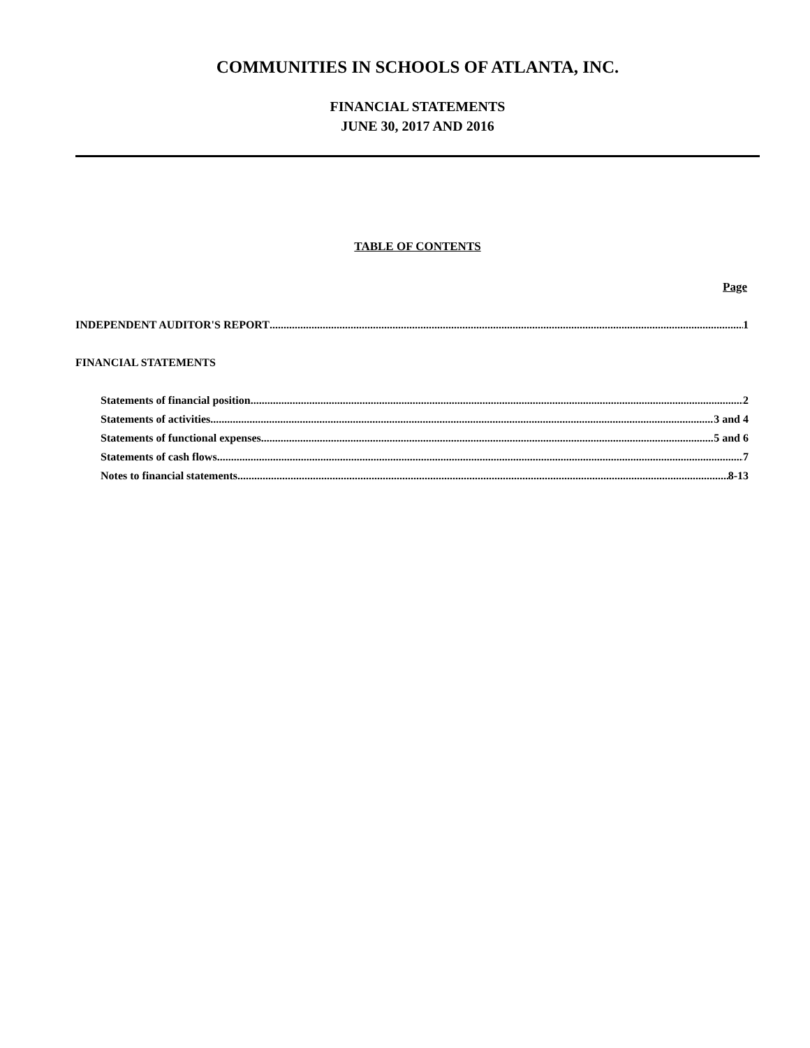COMMUNITIES IN SCHOOLS OF ATLANTA, INC.
FINANCIAL STATEMENTS
JUNE 30, 2017 AND 2016
TABLE OF CONTENTS
Page
INDEPENDENT AUDITOR'S REPORT 1
FINANCIAL STATEMENTS
Statements of financial position 2
Statements of activities 3 and 4
Statements of functional expenses 5 and 6
Statements of cash flows 7
Notes to financial statements 8-13